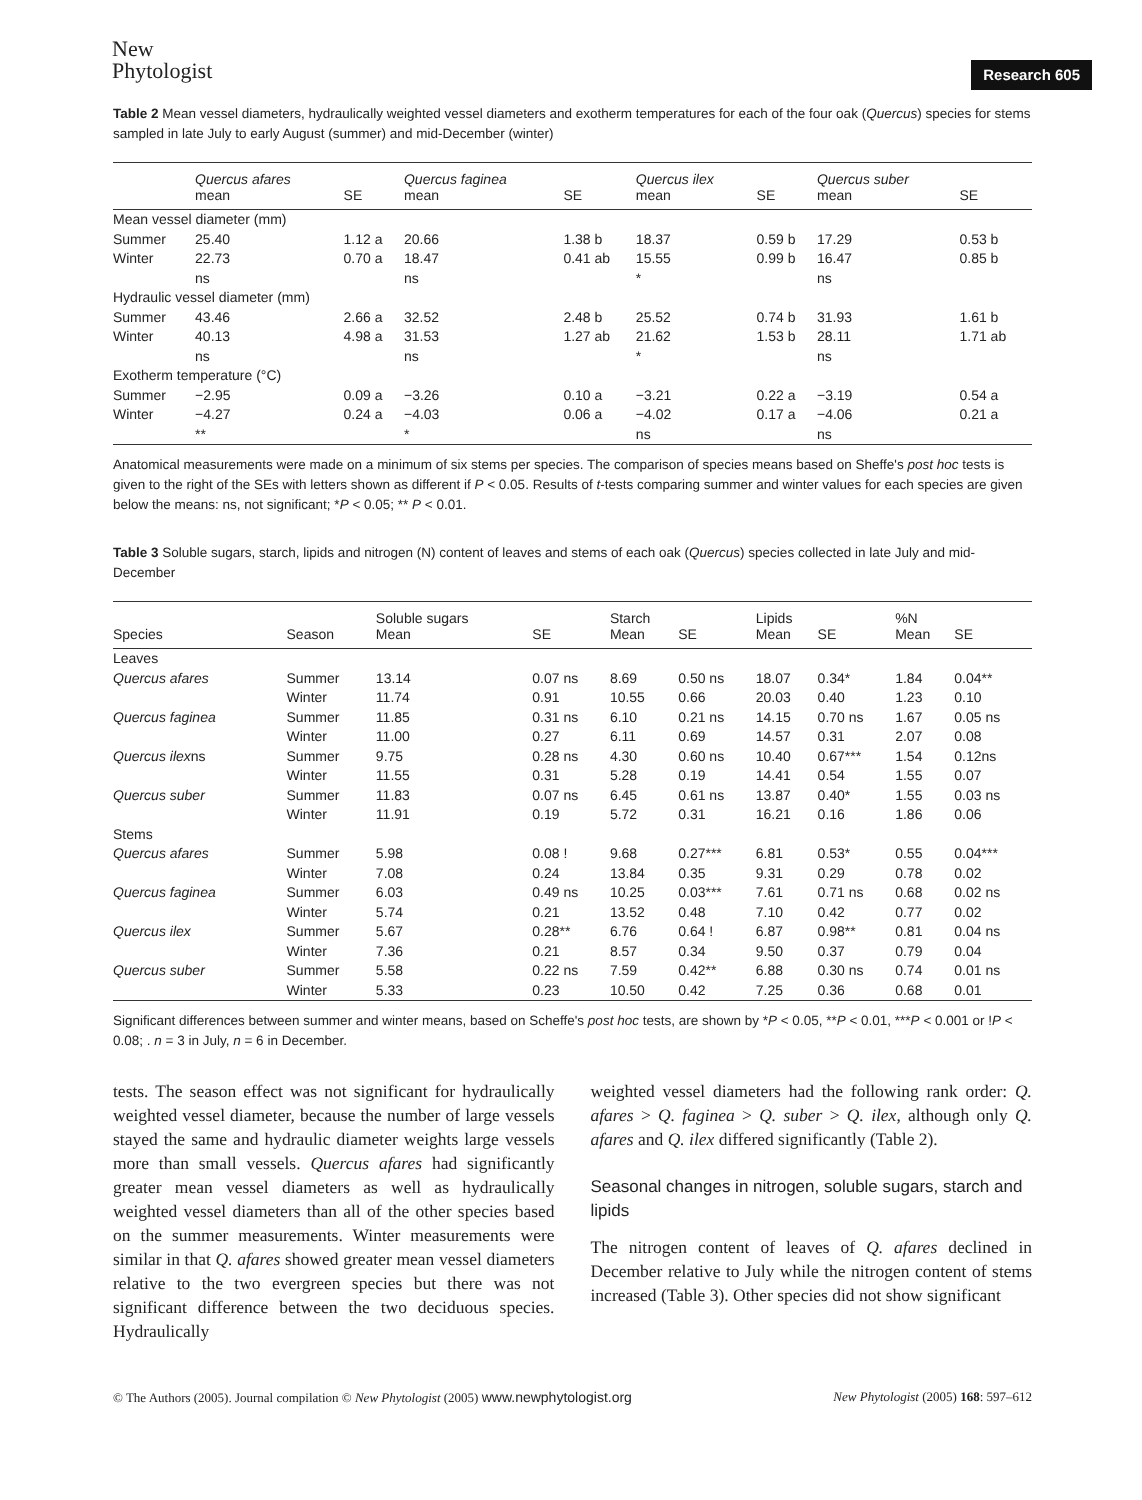New
Phytologist
Research 605
Table 2 Mean vessel diameters, hydraulically weighted vessel diameters and exotherm temperatures for each of the four oak (Quercus) species for stems sampled in late July to early August (summer) and mid-December (winter)
| | Quercus afares mean | SE | Quercus faginea mean | SE | Quercus ilex mean | SE | Quercus suber mean | SE |
| --- | --- | --- | --- | --- | --- | --- | --- | --- |
| Mean vessel diameter (mm) | | | | | | | | |
| Summer | 25.40 | 1.12 a | 20.66 | 1.38 b | 18.37 | 0.59 b | 17.29 | 0.53 b |
| Winter | 22.73 | 0.70 a | 18.47 | 0.41 ab | 15.55 | 0.99 b | 16.47 | 0.85 b |
| | ns | | ns | | * | | ns | |
| Hydraulic vessel diameter (mm) | | | | | | | | |
| Summer | 43.46 | 2.66 a | 32.52 | 2.48 b | 25.52 | 0.74 b | 31.93 | 1.61 b |
| Winter | 40.13 | 4.98 a | 31.53 | 1.27 ab | 21.62 | 1.53 b | 28.11 | 1.71 ab |
| | ns | | ns | | * | | ns | |
| Exotherm temperature (°C) | | | | | | | | |
| Summer | −2.95 | 0.09 a | −3.26 | 0.10 a | −3.21 | 0.22 a | −3.19 | 0.54 a |
| Winter | −4.27 | 0.24 a | −4.03 | 0.06 a | −4.02 | 0.17 a | −4.06 | 0.21 a |
| | ** | | * | | ns | | ns | |
Anatomical measurements were made on a minimum of six stems per species. The comparison of species means based on Sheffe's post hoc tests is given to the right of the SEs with letters shown as different if P < 0.05. Results of t-tests comparing summer and winter values for each species are given below the means: ns, not significant; *P < 0.05; ** P < 0.01.
Table 3 Soluble sugars, starch, lipids and nitrogen (N) content of leaves and stems of each oak (Quercus) species collected in late July and mid-December
| Species | Season | Soluble sugars Mean | SE | Starch Mean | SE | Lipids Mean | SE | %N Mean | SE |
| --- | --- | --- | --- | --- | --- | --- | --- | --- | --- |
| Leaves | | | | | | | | | |
| Quercus afares | Summer | 13.14 | 0.07 ns | 8.69 | 0.50 ns | 18.07 | 0.34* | 1.84 | 0.04** |
| | Winter | 11.74 | 0.91 | 10.55 | 0.66 | 20.03 | 0.40 | 1.23 | 0.10 |
| Quercus faginea | Summer | 11.85 | 0.31 ns | 6.10 | 0.21 ns | 14.15 | 0.70 ns | 1.67 | 0.05 ns |
| | Winter | 11.00 | 0.27 | 6.11 | 0.69 | 14.57 | 0.31 | 2.07 | 0.08 |
| Quercus ilex ns | Summer | 9.75 | 0.28 ns | 4.30 | 0.60 ns | 10.40 | 0.67*** | 1.54 | 0.12ns |
| | Winter | 11.55 | 0.31 | 5.28 | 0.19 | 14.41 | 0.54 | 1.55 | 0.07 |
| Quercus suber | Summer | 11.83 | 0.07 ns | 6.45 | 0.61 ns | 13.87 | 0.40* | 1.55 | 0.03 ns |
| | Winter | 11.91 | 0.19 | 5.72 | 0.31 | 16.21 | 0.16 | 1.86 | 0.06 |
| Stems | | | | | | | | | |
| Quercus afares | Summer | 5.98 | 0.08 ! | 9.68 | 0.27*** | 6.81 | 0.53* | 0.55 | 0.04*** |
| | Winter | 7.08 | 0.24 | 13.84 | 0.35 | 9.31 | 0.29 | 0.78 | 0.02 |
| Quercus faginea | Summer | 6.03 | 0.49 ns | 10.25 | 0.03*** | 7.61 | 0.71 ns | 0.68 | 0.02 ns |
| | Winter | 5.74 | 0.21 | 13.52 | 0.48 | 7.10 | 0.42 | 0.77 | 0.02 |
| Quercus ilex | Summer | 5.67 | 0.28** | 6.76 | 0.64 ! | 6.87 | 0.98** | 0.81 | 0.04 ns |
| | Winter | 7.36 | 0.21 | 8.57 | 0.34 | 9.50 | 0.37 | 0.79 | 0.04 |
| Quercus suber | Summer | 5.58 | 0.22 ns | 7.59 | 0.42** | 6.88 | 0.30 ns | 0.74 | 0.01 ns |
| | Winter | 5.33 | 0.23 | 10.50 | 0.42 | 7.25 | 0.36 | 0.68 | 0.01 |
Significant differences between summer and winter means, based on Scheffe's post hoc tests, are shown by *P < 0.05, **P < 0.01, ***P < 0.001 or !P < 0.08; . n = 3 in July, n = 6 in December.
tests. The season effect was not significant for hydraulically weighted vessel diameter, because the number of large vessels stayed the same and hydraulic diameter weights large vessels more than small vessels. Quercus afares had significantly greater mean vessel diameters as well as hydraulically weighted vessel diameters than all of the other species based on the summer measurements. Winter measurements were similar in that Q. afares showed greater mean vessel diameters relative to the two evergreen species but there was not significant difference between the two deciduous species. Hydraulically
weighted vessel diameters had the following rank order: Q. afares > Q. faginea > Q. suber > Q. ilex, although only Q. afares and Q. ilex differed significantly (Table 2).
Seasonal changes in nitrogen, soluble sugars, starch and lipids
The nitrogen content of leaves of Q. afares declined in December relative to July while the nitrogen content of stems increased (Table 3). Other species did not show significant
© The Authors (2005). Journal compilation © New Phytologist (2005) www.newphytologist.org New Phytologist (2005) 168: 597–612